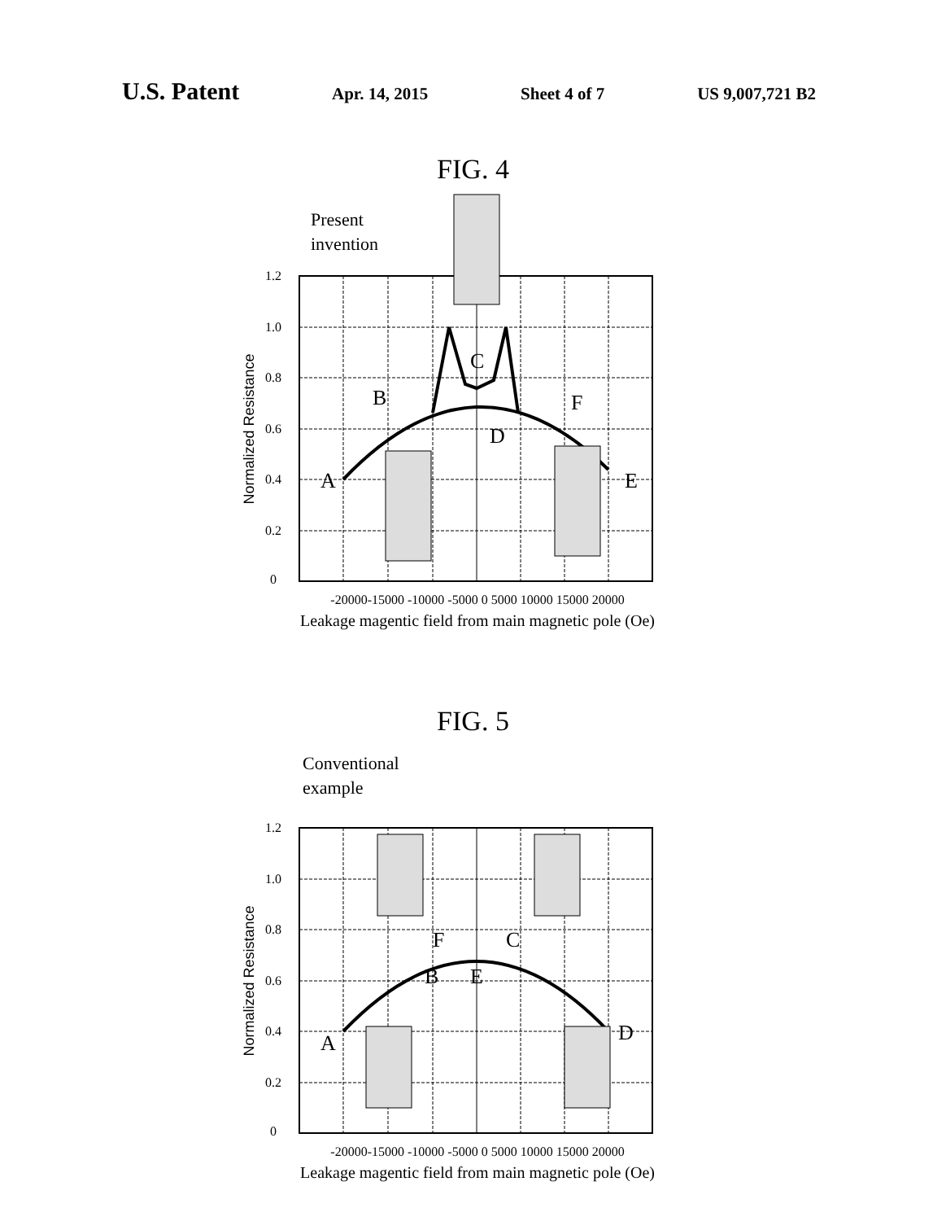U.S. Patent Apr. 14, 2015 Sheet 4 of 7 US 9,007,721 B2
FIG. 4
Present
invention
A
B
C
D
E
F
1.2
1.0
0.8
0.6
0.4
0.2
0
-20000-15000 -10000 -5000 0 5000 10000 15000 20000
Leakage magentic field from main magnetic pole (Oe)
Normalized Resistance
FIG. 5
Conventional
example
A
B
C
D
E
F
1.2
1.0
0.8
0.6
0.4
0.2
0
-20000-15000 -10000 -5000 0 5000 10000 15000 20000
Leakage magentic field from main magnetic pole (Oe)
Normalized Resistance